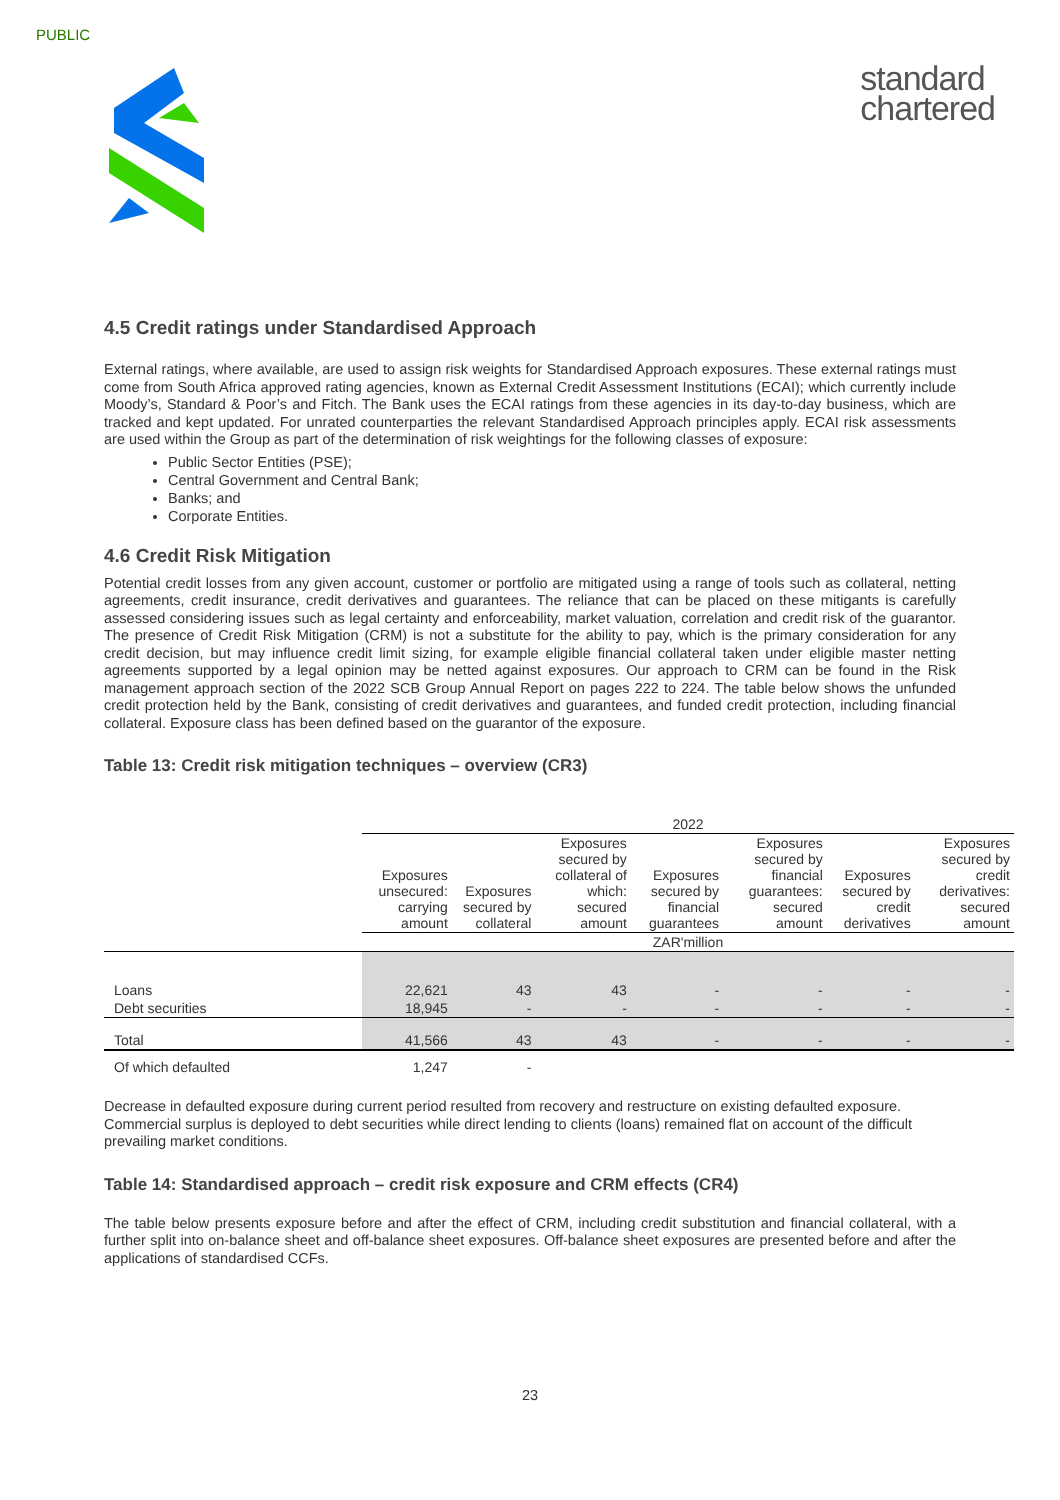PUBLIC
standard
chartered
4.5 Credit ratings under Standardised Approach
External ratings, where available, are used to assign risk weights for Standardised Approach exposures. These external ratings must come from South Africa approved rating agencies, known as External Credit Assessment Institutions (ECAI); which currently include Moody’s, Standard & Poor’s and Fitch. The Bank uses the ECAI ratings from these agencies in its day-to-day business, which are tracked and kept updated. For unrated counterparties the relevant Standardised Approach principles apply. ECAI risk assessments are used within the Group as part of the determination of risk weightings for the following classes of exposure:
Public Sector Entities (PSE);
Central Government and Central Bank;
Banks; and
Corporate Entities.
4.6 Credit Risk Mitigation
Potential credit losses from any given account, customer or portfolio are mitigated using a range of tools such as collateral, netting agreements, credit insurance, credit derivatives and guarantees. The reliance that can be placed on these mitigants is carefully assessed considering issues such as legal certainty and enforceability, market valuation, correlation and credit risk of the guarantor. The presence of Credit Risk Mitigation (CRM) is not a substitute for the ability to pay, which is the primary consideration for any credit decision, but may influence credit limit sizing, for example eligible financial collateral taken under eligible master netting agreements supported by a legal opinion may be netted against exposures. Our approach to CRM can be found in the Risk management approach section of the 2022 SCB Group Annual Report on pages 222 to 224. The table below shows the unfunded credit protection held by the Bank, consisting of credit derivatives and guarantees, and funded credit protection, including financial collateral. Exposure class has been defined based on the guarantor of the exposure.
Table 13: Credit risk mitigation techniques – overview (CR3)
| | 2022 | | | | | | |
| --- | --- | --- | --- | --- | --- | --- | --- |
| | Exposures unsecured: carrying amount | Exposures secured by collateral | Exposures secured by collateral of which: secured amount | Exposures secured by financial guarantees | Exposures secured by financial guarantees: secured amount | Exposures secured by credit derivatives | Exposures secured by credit derivatives: secured amount |
| | ZAR'million | | | | | | |
| Loans | 22,621 | 43 | 43 | - | - | - | - |
| Debt securities | 18,945 | - | - | - | - | - | - |
| Total | 41,566 | 43 | 43 | - | - | - | - |
| Of which defaulted | 1,247 | - | | | | | |
Decrease in defaulted exposure during current period resulted from recovery and restructure on existing defaulted exposure. Commercial surplus is deployed to debt securities while direct lending to clients (loans) remained flat on account of the difficult prevailing market conditions.
Table 14: Standardised approach – credit risk exposure and CRM effects (CR4)
The table below presents exposure before and after the effect of CRM, including credit substitution and financial collateral, with a further split into on-balance sheet and off-balance sheet exposures. Off-balance sheet exposures are presented before and after the applications of standardised CCFs.
23